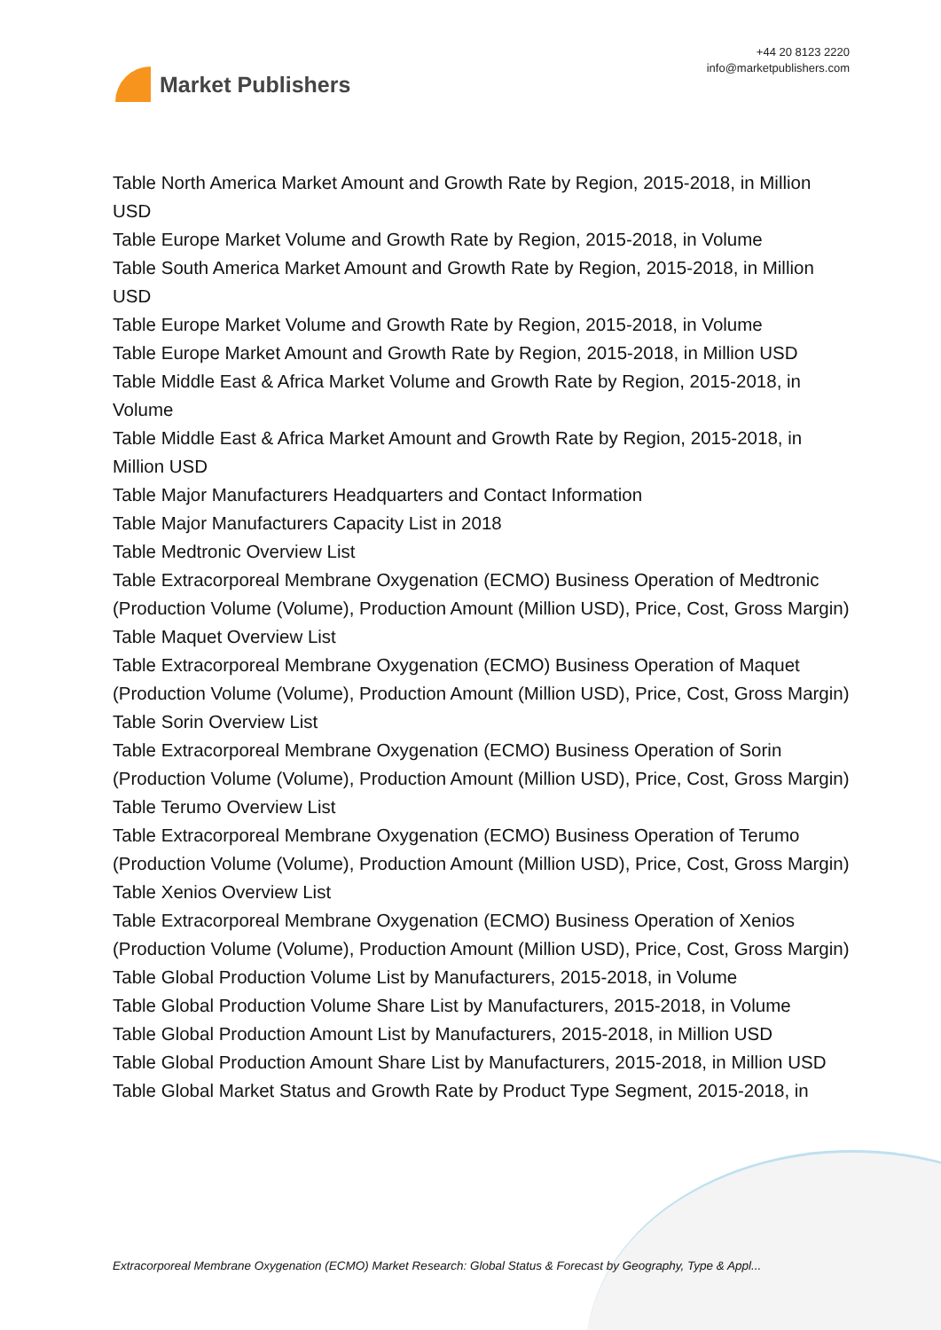Market Publishers
+44 20 8123 2220
info@marketpublishers.com
Table North America Market Amount and Growth Rate by Region, 2015-2018, in Million USD
Table Europe Market Volume and Growth Rate by Region, 2015-2018, in Volume
Table South America Market Amount and Growth Rate by Region, 2015-2018, in Million USD
Table Europe Market Volume and Growth Rate by Region, 2015-2018, in Volume
Table Europe Market Amount and Growth Rate by Region, 2015-2018, in Million USD
Table Middle East & Africa Market Volume and Growth Rate by Region, 2015-2018, in Volume
Table Middle East & Africa Market Amount and Growth Rate by Region, 2015-2018, in Million USD
Table Major Manufacturers Headquarters and Contact Information
Table Major Manufacturers Capacity List in 2018
Table Medtronic Overview List
Table Extracorporeal Membrane Oxygenation (ECMO) Business Operation of Medtronic (Production Volume (Volume), Production Amount (Million USD), Price, Cost, Gross Margin)
Table Maquet Overview List
Table Extracorporeal Membrane Oxygenation (ECMO) Business Operation of Maquet (Production Volume (Volume), Production Amount (Million USD), Price, Cost, Gross Margin)
Table Sorin Overview List
Table Extracorporeal Membrane Oxygenation (ECMO) Business Operation of Sorin (Production Volume (Volume), Production Amount (Million USD), Price, Cost, Gross Margin)
Table Terumo Overview List
Table Extracorporeal Membrane Oxygenation (ECMO) Business Operation of Terumo (Production Volume (Volume), Production Amount (Million USD), Price, Cost, Gross Margin)
Table Xenios Overview List
Table Extracorporeal Membrane Oxygenation (ECMO) Business Operation of Xenios (Production Volume (Volume), Production Amount (Million USD), Price, Cost, Gross Margin)
Table Global Production Volume List by Manufacturers, 2015-2018, in Volume
Table Global Production Volume Share List by Manufacturers, 2015-2018, in Volume
Table Global Production Amount List by Manufacturers, 2015-2018, in Million USD
Table Global Production Amount Share List by Manufacturers, 2015-2018, in Million USD
Table Global Market Status and Growth Rate by Product Type Segment, 2015-2018, in
Extracorporeal Membrane Oxygenation (ECMO) Market Research: Global Status & Forecast by Geography, Type & Appl...